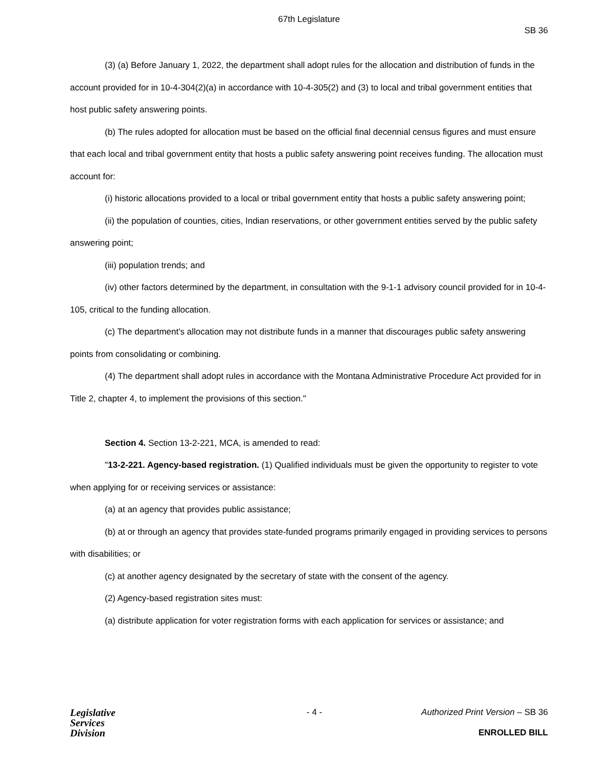67th Legislature
SB 36
(3) (a) Before January 1, 2022, the department shall adopt rules for the allocation and distribution of funds in the account provided for in 10-4-304(2)(a) in accordance with 10-4-305(2) and (3) to local and tribal government entities that host public safety answering points.
(b) The rules adopted for allocation must be based on the official final decennial census figures and must ensure that each local and tribal government entity that hosts a public safety answering point receives funding. The allocation must account for:
(i) historic allocations provided to a local or tribal government entity that hosts a public safety answering point;
(ii) the population of counties, cities, Indian reservations, or other government entities served by the public safety answering point;
(iii) population trends; and
(iv) other factors determined by the department, in consultation with the 9-1-1 advisory council provided for in 10-4-105, critical to the funding allocation.
(c) The department's allocation may not distribute funds in a manner that discourages public safety answering points from consolidating or combining.
(4) The department shall adopt rules in accordance with the Montana Administrative Procedure Act provided for in Title 2, chapter 4, to implement the provisions of this section."
Section 4. Section 13-2-221, MCA, is amended to read:
"13-2-221. Agency-based registration. (1) Qualified individuals must be given the opportunity to register to vote when applying for or receiving services or assistance:
(a) at an agency that provides public assistance;
(b) at or through an agency that provides state-funded programs primarily engaged in providing services to persons with disabilities; or
(c) at another agency designated by the secretary of state with the consent of the agency.
(2) Agency-based registration sites must:
(a) distribute application for voter registration forms with each application for services or assistance; and
Legislative
Services
Division
- 4 - Authorized Print Version – SB 36
ENROLLED BILL